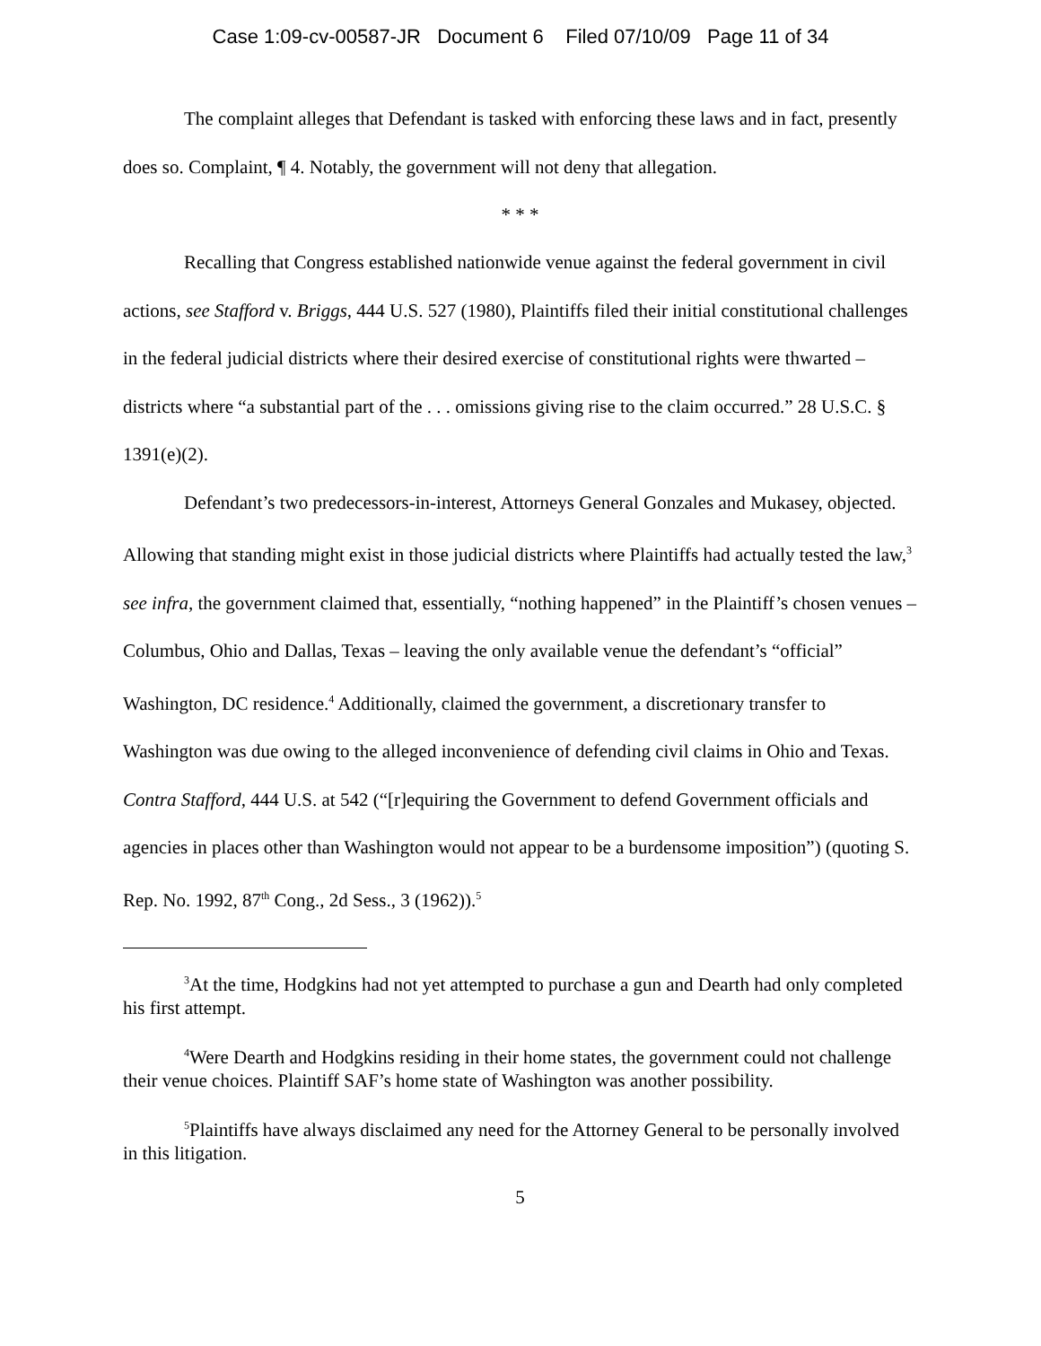Case 1:09-cv-00587-JR Document 6 Filed 07/10/09 Page 11 of 34
The complaint alleges that Defendant is tasked with enforcing these laws and in fact, presently does so. Complaint, ¶ 4. Notably, the government will not deny that allegation.
* * *
Recalling that Congress established nationwide venue against the federal government in civil actions, see Stafford v. Briggs, 444 U.S. 527 (1980), Plaintiffs filed their initial constitutional challenges in the federal judicial districts where their desired exercise of constitutional rights were thwarted – districts where “a substantial part of the . . . omissions giving rise to the claim occurred.” 28 U.S.C. § 1391(e)(2).
Defendant’s two predecessors-in-interest, Attorneys General Gonzales and Mukasey, objected. Allowing that standing might exist in those judicial districts where Plaintiffs had actually tested the law,<sup>3</sup> see infra, the government claimed that, essentially, “nothing happened” in the Plaintiff’s chosen venues – Columbus, Ohio and Dallas, Texas – leaving the only available venue the defendant’s “official” Washington, DC residence.<sup>4</sup> Additionally, claimed the government, a discretionary transfer to Washington was due owing to the alleged inconvenience of defending civil claims in Ohio and Texas. Contra Stafford, 444 U.S. at 542 (“[r]equiring the Government to defend Government officials and agencies in places other than Washington would not appear to be a burdensome imposition”) (quoting S. Rep. No. 1992, 87<sup>th</sup> Cong., 2d Sess., 3 (1962)).<sup>5</sup>
<sup>3</sup> At the time, Hodgkins had not yet attempted to purchase a gun and Dearth had only completed his first attempt.
<sup>4</sup> Were Dearth and Hodgkins residing in their home states, the government could not challenge their venue choices. Plaintiff SAF’s home state of Washington was another possibility.
<sup>5</sup> Plaintiffs have always disclaimed any need for the Attorney General to be personally involved in this litigation.
5